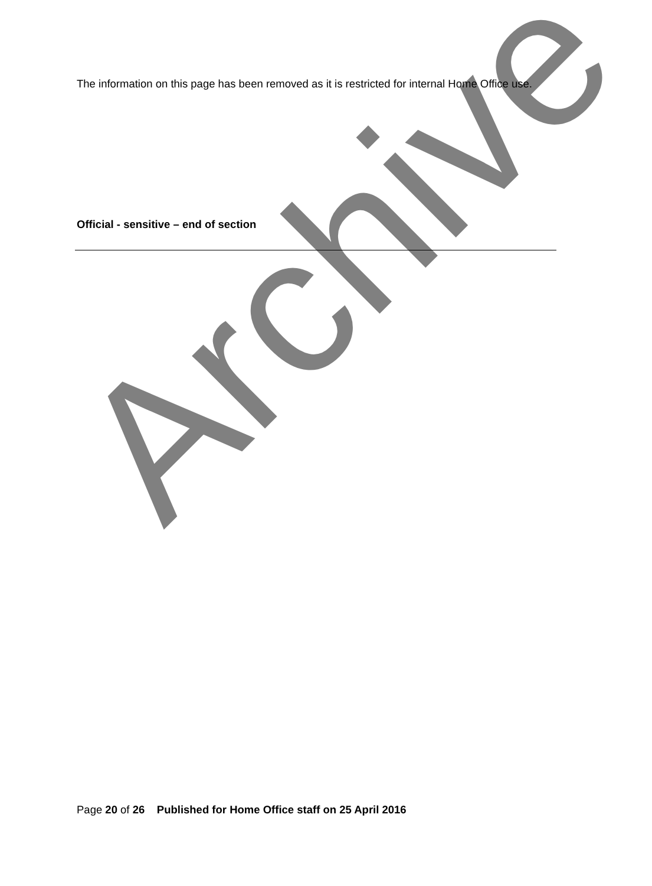Archive
The information on this page has been removed as it is restricted for internal Home Office use.
Official - sensitive – end of section
Page 20 of 26 Published for Home Office staff on 25 April 2016